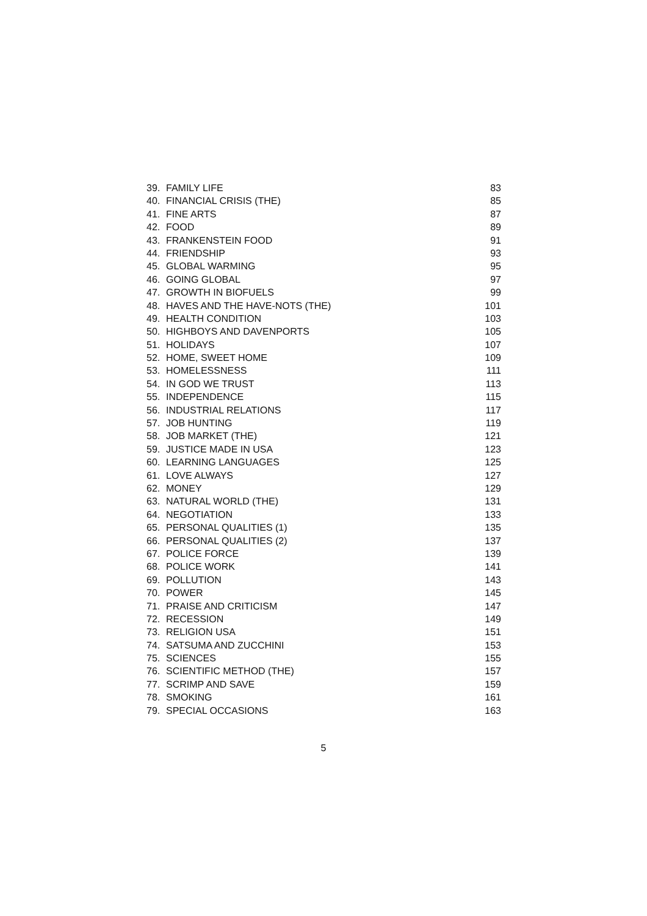39. FAMILY LIFE 83
40. FINANCIAL CRISIS (THE) 85
41. FINE ARTS 87
42. FOOD 89
43. FRANKENSTEIN FOOD 91
44. FRIENDSHIP 93
45. GLOBAL WARMING 95
46. GOING GLOBAL 97
47. GROWTH IN BIOFUELS 99
48. HAVES AND THE HAVE-NOTS (THE) 101
49. HEALTH CONDITION 103
50. HIGHBOYS AND DAVENPORTS 105
51. HOLIDAYS 107
52. HOME, SWEET HOME 109
53. HOMELESSNESS 111
54. IN GOD WE TRUST 113
55. INDEPENDENCE 115
56. INDUSTRIAL RELATIONS 117
57. JOB HUNTING 119
58. JOB MARKET (THE) 121
59. JUSTICE MADE IN USA 123
60. LEARNING LANGUAGES 125
61. LOVE ALWAYS 127
62. MONEY 129
63. NATURAL WORLD (THE) 131
64. NEGOTIATION 133
65. PERSONAL QUALITIES (1) 135
66. PERSONAL QUALITIES (2) 137
67. POLICE FORCE 139
68. POLICE WORK 141
69. POLLUTION 143
70. POWER 145
71. PRAISE AND CRITICISM 147
72. RECESSION 149
73. RELIGION USA 151
74. SATSUMA AND ZUCCHINI 153
75. SCIENCES 155
76. SCIENTIFIC METHOD (THE) 157
77. SCRIMP AND SAVE 159
78. SMOKING 161
79. SPECIAL OCCASIONS 163
5